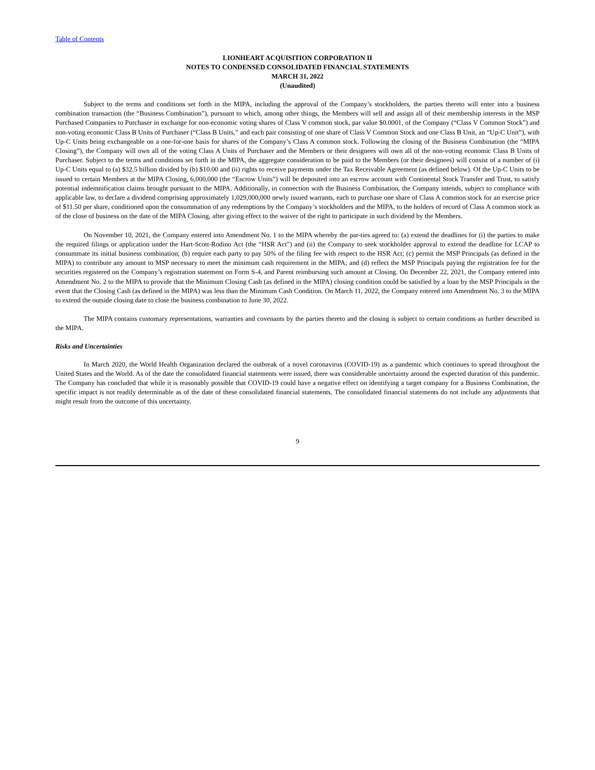Table of Contents
LIONHEART ACQUISITION CORPORATION II
NOTES TO CONDENSED CONSOLIDATED FINANCIAL STATEMENTS
MARCH 31, 2022
(Unaudited)
Subject to the terms and conditions set forth in the MIPA, including the approval of the Company’s stockholders, the parties thereto will enter into a business combination transaction (the “Business Combination”), pursuant to which, among other things, the Members will sell and assign all of their membership interests in the MSP Purchased Companies to Purchaser in exchange for non-economic voting shares of Class V common stock, par value $0.0001, of the Company (“Class V Common Stock”) and non-voting economic Class B Units of Purchaser (“Class B Units,” and each pair consisting of one share of Class V Common Stock and one Class B Unit, an “Up-C Unit”), with Up-C Units being exchangeable on a one-for-one basis for shares of the Company’s Class A common stock. Following the closing of the Business Combination (the “MIPA Closing”), the Company will own all of the voting Class A Units of Purchaser and the Members or their designees will own all of the non-voting economic Class B Units of Purchaser. Subject to the terms and conditions set forth in the MIPA, the aggregate consideration to be paid to the Members (or their designees) will consist of a number of (i) Up-C Units equal to (a) $32.5 billion divided by (b) $10.00 and (ii) rights to receive payments under the Tax Receivable Agreement (as defined below). Of the Up-C Units to be issued to certain Members at the MIPA Closing, 6,000,000 (the “Escrow Units”) will be deposited into an escrow account with Continental Stock Transfer and Trust, to satisfy potential indemnification claims brought pursuant to the MIPA. Additionally, in connection with the Business Combination, the Company intends, subject to compliance with applicable law, to declare a dividend comprising approximately 1,029,000,000 newly issued warrants, each to purchase one share of Class A common stock for an exercise price of $11.50 per share, conditioned upon the consummation of any redemptions by the Company’s stockholders and the MIPA, to the holders of record of Class A common stock as of the close of business on the date of the MIPA Closing, after giving effect to the waiver of the right to participate in such dividend by the Members.
On November 10, 2021, the Company entered into Amendment No. 1 to the MIPA whereby the par-ties agreed to: (a) extend the deadlines for (i) the parties to make the required filings or application under the Hart-Scott-Rodino Act (the “HSR Act”) and (ii) the Company to seek stockholder approval to extend the deadline for LCAP to consummate its initial business combination; (b) require each party to pay 50% of the filing fee with respect to the HSR Act; (c) permit the MSP Principals (as defined in the MIPA) to contribute any amount to MSP necessary to meet the minimum cash requirement in the MIPA; and (d) reflect the MSP Principals paying the registration fee for the securities registered on the Company’s registration statement on Form S-4, and Parent reimbursing such amount at Closing. On December 22, 2021, the Company entered into Amendment No. 2 to the MIPA to provide that the Minimum Closing Cash (as defined in the MIPA) closing condition could be satisfied by a loan by the MSP Principals in the event that the Closing Cash (as defined in the MIPA) was less than the Minimum Cash Condition. On March 11, 2022, the Company entered into Amendment No. 3 to the MIPA to extend the outside closing date to close the business combination to June 30, 2022.
The MIPA contains customary representations, warranties and covenants by the parties thereto and the closing is subject to certain conditions as further described in the MIPA.
Risks and Uncertainties
In March 2020, the World Health Organization declared the outbreak of a novel coronavirus (COVID-19) as a pandemic which continues to spread throughout the United States and the World. As of the date the consolidated financial statements were issued, there was considerable uncertainty around the expected duration of this pandemic. The Company has concluded that while it is reasonably possible that COVID-19 could have a negative effect on identifying a target company for a Business Combination, the specific impact is not readily determinable as of the date of these consolidated financial statements. The consolidated financial statements do not include any adjustments that might result from the outcome of this uncertainty.
9